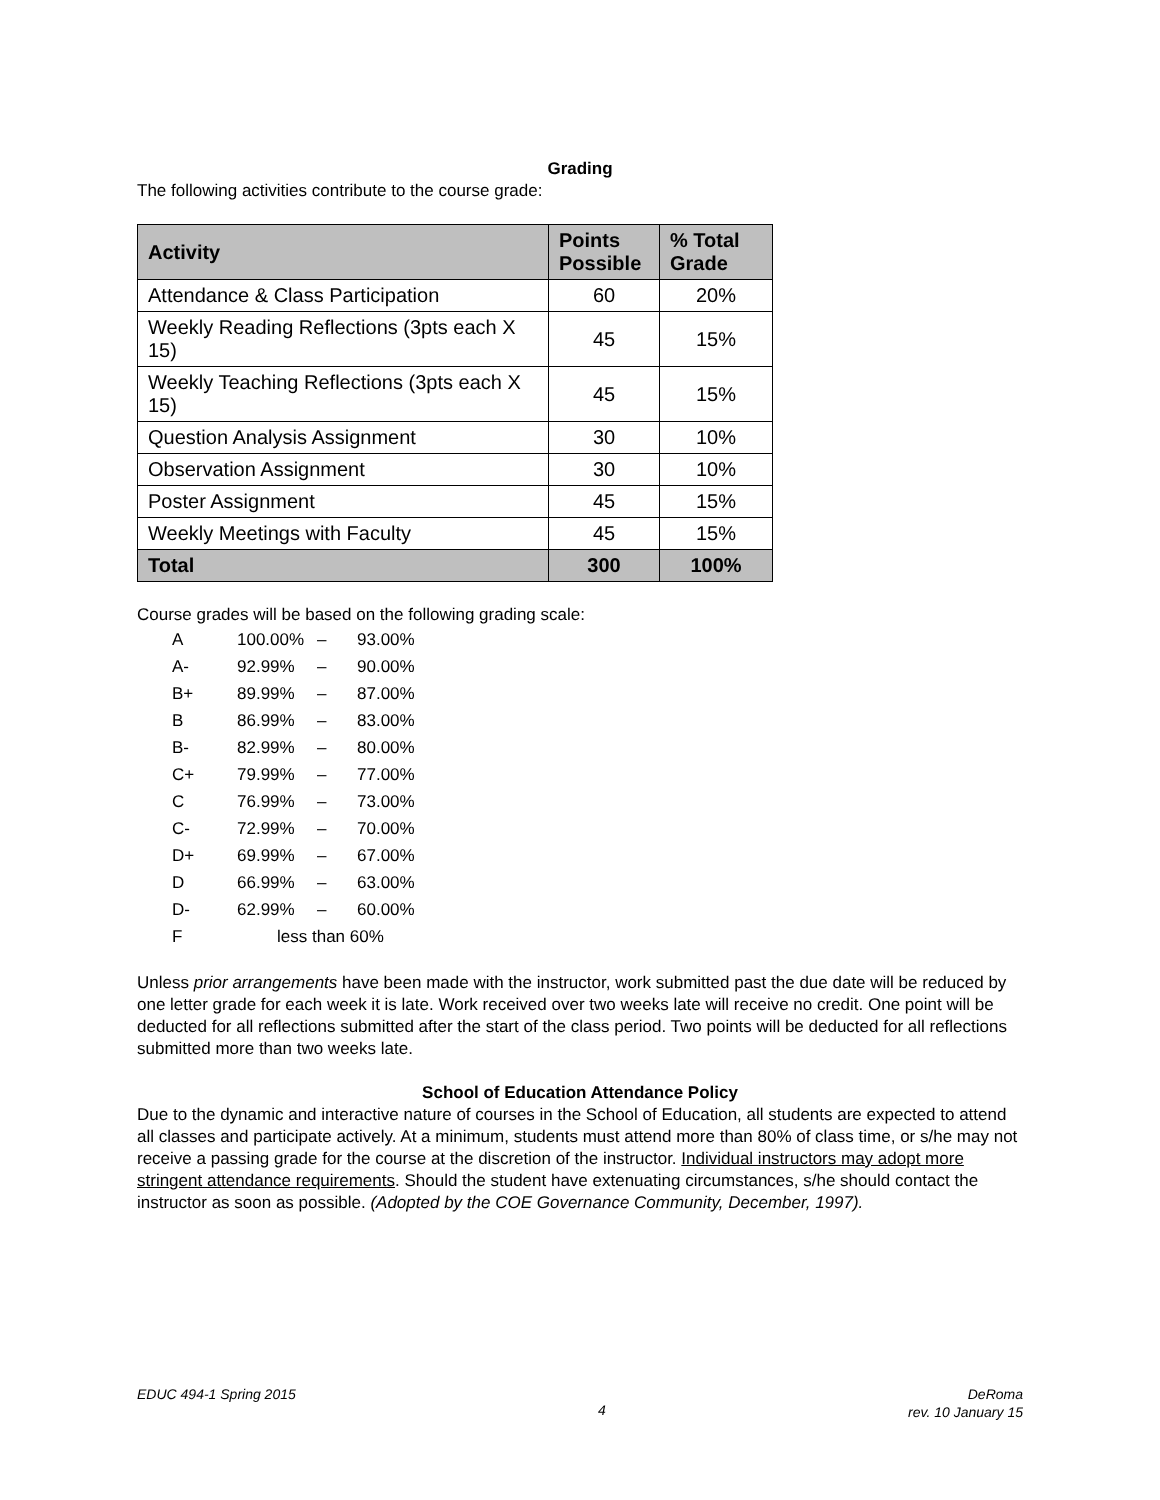Grading
The following activities contribute to the course grade:
| Activity | Points Possible | % Total Grade |
| --- | --- | --- |
| Attendance & Class Participation | 60 | 20% |
| Weekly Reading Reflections (3pts each X 15) | 45 | 15% |
| Weekly Teaching Reflections (3pts each X 15) | 45 | 15% |
| Question Analysis Assignment | 30 | 10% |
| Observation Assignment | 30 | 10% |
| Poster Assignment | 45 | 15% |
| Weekly Meetings with Faculty | 45 | 15% |
| Total | 300 | 100% |
Course grades will be based on the following grading scale:
| A | 100.00% | – | 93.00% |
| A- | 92.99% | – | 90.00% |
| B+ | 89.99% | – | 87.00% |
| B | 86.99% | – | 83.00% |
| B- | 82.99% | – | 80.00% |
| C+ | 79.99% | – | 77.00% |
| C | 76.99% | – | 73.00% |
| C- | 72.99% | – | 70.00% |
| D+ | 69.99% | – | 67.00% |
| D | 66.99% | – | 63.00% |
| D- | 62.99% | – | 60.00% |
| F | less than 60% | | |
Unless prior arrangements have been made with the instructor, work submitted past the due date will be reduced by one letter grade for each week it is late. Work received over two weeks late will receive no credit. One point will be deducted for all reflections submitted after the start of the class period. Two points will be deducted for all reflections submitted more than two weeks late.
School of Education Attendance Policy
Due to the dynamic and interactive nature of courses in the School of Education, all students are expected to attend all classes and participate actively. At a minimum, students must attend more than 80% of class time, or s/he may not receive a passing grade for the course at the discretion of the instructor. Individual instructors may adopt more stringent attendance requirements. Should the student have extenuating circumstances, s/he should contact the instructor as soon as possible. (Adopted by the COE Governance Community, December, 1997).
EDUC 494-1 Spring 2015
4
DeRoma
rev. 10 January 15